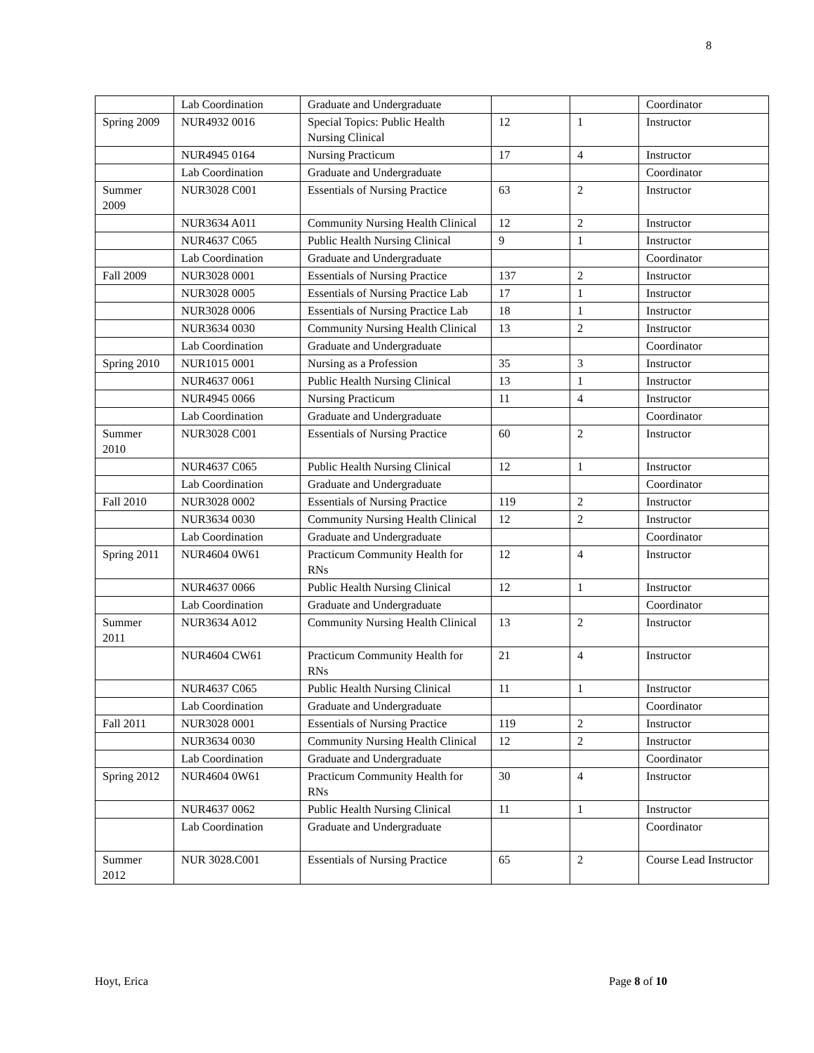8
| | Lab Coordination | Graduate and Undergraduate | | | Coordinator |
| Spring 2009 | NUR4932 0016 | Special Topics: Public Health Nursing Clinical | 12 | 1 | Instructor |
| | NUR4945 0164 | Nursing Practicum | 17 | 4 | Instructor |
| | Lab Coordination | Graduate and Undergraduate | | | Coordinator |
| Summer 2009 | NUR3028 C001 | Essentials of Nursing Practice | 63 | 2 | Instructor |
| | NUR3634 A011 | Community Nursing Health Clinical | 12 | 2 | Instructor |
| | NUR4637 C065 | Public Health Nursing Clinical | 9 | 1 | Instructor |
| | Lab Coordination | Graduate and Undergraduate | | | Coordinator |
| Fall 2009 | NUR3028 0001 | Essentials of Nursing Practice | 137 | 2 | Instructor |
| | NUR3028 0005 | Essentials of Nursing Practice Lab | 17 | 1 | Instructor |
| | NUR3028 0006 | Essentials of Nursing Practice Lab | 18 | 1 | Instructor |
| | NUR3634 0030 | Community Nursing Health Clinical | 13 | 2 | Instructor |
| | Lab Coordination | Graduate and Undergraduate | | | Coordinator |
| Spring 2010 | NUR1015 0001 | Nursing as a Profession | 35 | 3 | Instructor |
| | NUR4637 0061 | Public Health Nursing Clinical | 13 | 1 | Instructor |
| | NUR4945 0066 | Nursing Practicum | 11 | 4 | Instructor |
| | Lab Coordination | Graduate and Undergraduate | | | Coordinator |
| Summer 2010 | NUR3028 C001 | Essentials of Nursing Practice | 60 | 2 | Instructor |
| | NUR4637 C065 | Public Health Nursing Clinical | 12 | 1 | Instructor |
| | Lab Coordination | Graduate and Undergraduate | | | Coordinator |
| Fall 2010 | NUR3028 0002 | Essentials of Nursing Practice | 119 | 2 | Instructor |
| | NUR3634 0030 | Community Nursing Health Clinical | 12 | 2 | Instructor |
| | Lab Coordination | Graduate and Undergraduate | | | Coordinator |
| Spring 2011 | NUR4604 0W61 | Practicum Community Health for RNs | 12 | 4 | Instructor |
| | NUR4637 0066 | Public Health Nursing Clinical | 12 | 1 | Instructor |
| | Lab Coordination | Graduate and Undergraduate | | | Coordinator |
| Summer 2011 | NUR3634 A012 | Community Nursing Health Clinical | 13 | 2 | Instructor |
| | NUR4604 CW61 | Practicum Community Health for RNs | 21 | 4 | Instructor |
| | NUR4637 C065 | Public Health Nursing Clinical | 11 | 1 | Instructor |
| | Lab Coordination | Graduate and Undergraduate | | | Coordinator |
| Fall 2011 | NUR3028 0001 | Essentials of Nursing Practice | 119 | 2 | Instructor |
| | NUR3634 0030 | Community Nursing Health Clinical | 12 | 2 | Instructor |
| | Lab Coordination | Graduate and Undergraduate | | | Coordinator |
| Spring 2012 | NUR4604 0W61 | Practicum Community Health for RNs | 30 | 4 | Instructor |
| | NUR4637 0062 | Public Health Nursing Clinical | 11 | 1 | Instructor |
| | Lab Coordination | Graduate and Undergraduate | | | Coordinator |
| Summer 2012 | NUR 3028.C001 | Essentials of Nursing Practice | 65 | 2 | Course Lead Instructor |
Hoyt, Erica Page 8 of 10